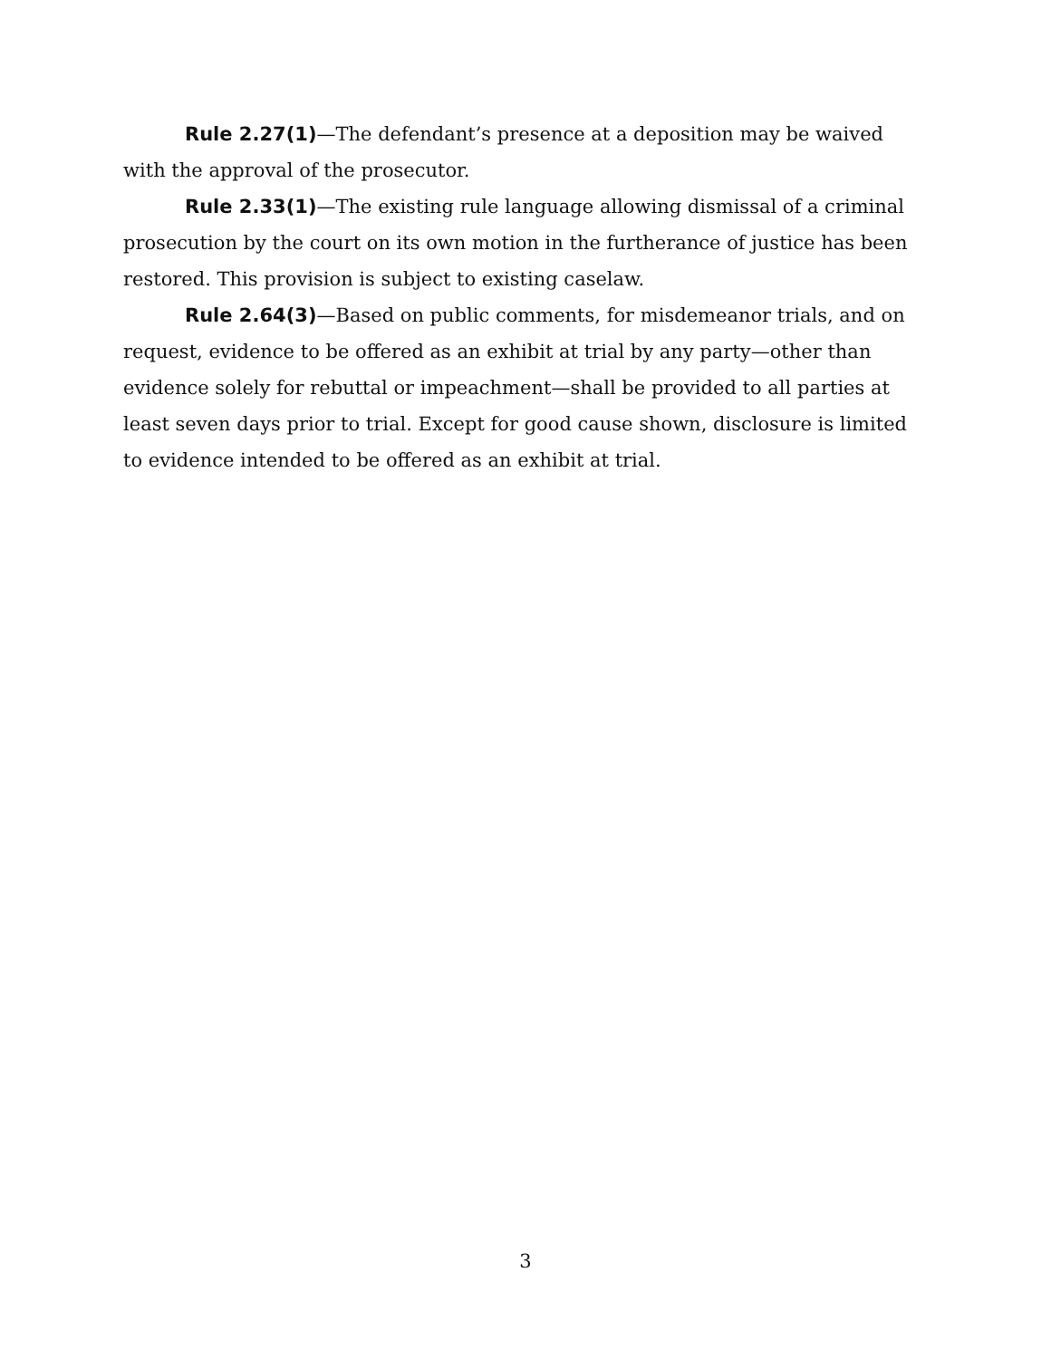Rule 2.27(1)—The defendant’s presence at a deposition may be waived with the approval of the prosecutor.
Rule 2.33(1)—The existing rule language allowing dismissal of a criminal prosecution by the court on its own motion in the furtherance of justice has been restored. This provision is subject to existing caselaw.
Rule 2.64(3)—Based on public comments, for misdemeanor trials, and on request, evidence to be offered as an exhibit at trial by any party—other than evidence solely for rebuttal or impeachment—shall be provided to all parties at least seven days prior to trial. Except for good cause shown, disclosure is limited to evidence intended to be offered as an exhibit at trial.
3